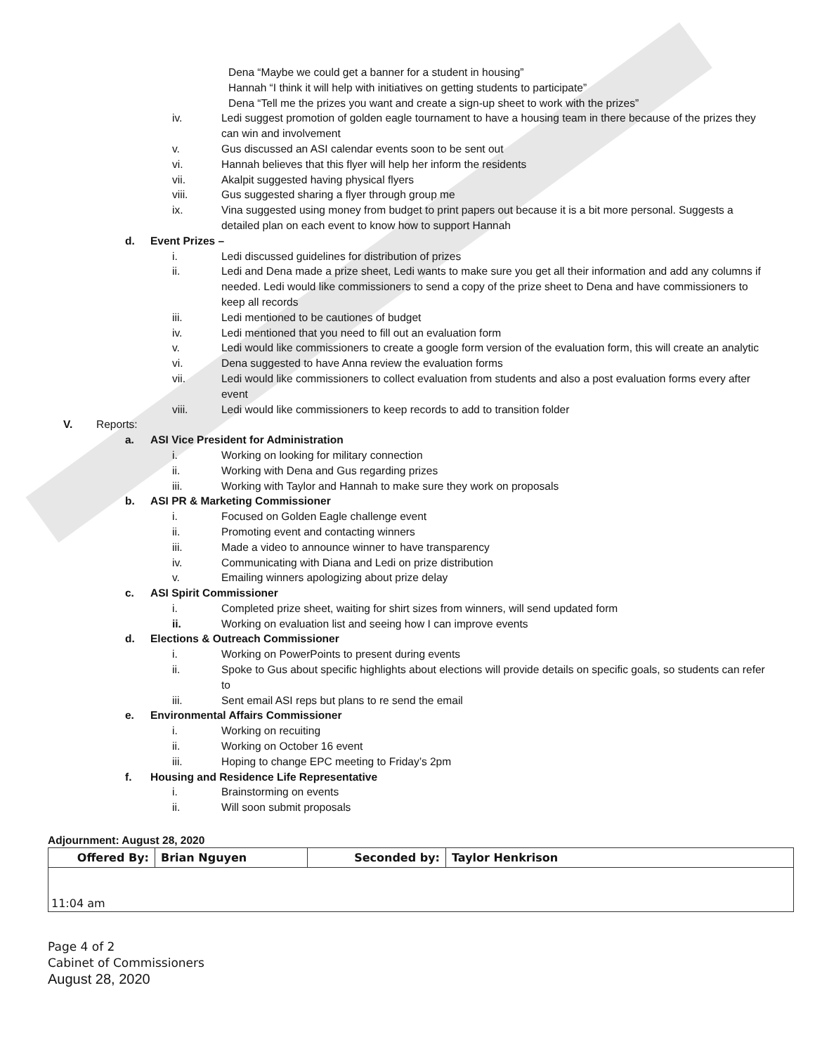Dena “Maybe we could get a banner for a student in housing”
Hannah “I think it will help with initiatives on getting students to participate”
Dena “Tell me the prizes you want and create a sign-up sheet to work with the prizes”
iv. Ledi suggest promotion of golden eagle tournament to have a housing team in there because of the prizes they can win and involvement
v. Gus discussed an ASI calendar events soon to be sent out
vi. Hannah believes that this flyer will help her inform the residents
vii. Akalpit suggested having physical flyers
viii. Gus suggested sharing a flyer through group me
ix. Vina suggested using money from budget to print papers out because it is a bit more personal. Suggests a detailed plan on each event to know how to support Hannah
d. Event Prizes –
i. Ledi discussed guidelines for distribution of prizes
ii. Ledi and Dena made a prize sheet, Ledi wants to make sure you get all their information and add any columns if needed. Ledi would like commissioners to send a copy of the prize sheet to Dena and have commissioners to keep all records
iii. Ledi mentioned to be cautiones of budget
iv. Ledi mentioned that you need to fill out an evaluation form
v. Ledi would like commissioners to create a google form version of the evaluation form, this will create an analytic
vi. Dena suggested to have Anna review the evaluation forms
vii. Ledi would like commissioners to collect evaluation from students and also a post evaluation forms every after event
viii. Ledi would like commissioners to keep records to add to transition folder
V. Reports:
a. ASI Vice President for Administration
i. Working on looking for military connection
ii. Working with Dena and Gus regarding prizes
iii. Working with Taylor and Hannah to make sure they work on proposals
b. ASI PR & Marketing Commissioner
i. Focused on Golden Eagle challenge event
ii. Promoting event and contacting winners
iii. Made a video to announce winner to have transparency
iv. Communicating with Diana and Ledi on prize distribution
v. Emailing winners apologizing about prize delay
c. ASI Spirit Commissioner
i. Completed prize sheet, waiting for shirt sizes from winners, will send updated form
ii. Working on evaluation list and seeing how I can improve events
d. Elections & Outreach Commissioner
i. Working on PowerPoints to present during events
ii. Spoke to Gus about specific highlights about elections will provide details on specific goals, so students can refer to
iii. Sent email ASI reps but plans to re send the email
e. Environmental Affairs Commissioner
i. Working on recuiting
ii. Working on October 16 event
iii. Hoping to change EPC meeting to Friday’s 2pm
f. Housing and Residence Life Representative
i. Brainstorming on events
ii. Will soon submit proposals
Adjournment: August 28, 2020
| Offered By: | Brian Nguyen | Seconded by: | Taylor Henkrison |
| 11:04 am | | | |
Page 4 of 2
Cabinet of Commissioners
August 28, 2020